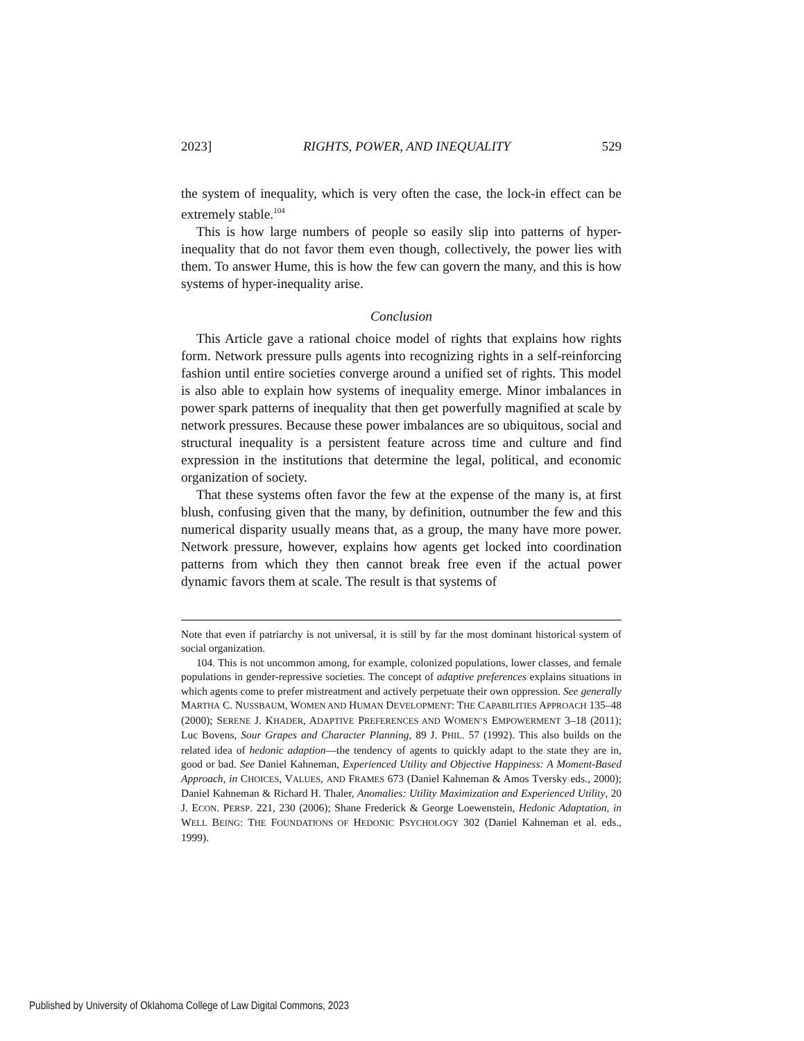2023] RIGHTS, POWER, AND INEQUALITY 529
the system of inequality, which is very often the case, the lock-in effect can be extremely stable.<sup>104</sup>
This is how large numbers of people so easily slip into patterns of hyper-inequality that do not favor them even though, collectively, the power lies with them. To answer Hume, this is how the few can govern the many, and this is how systems of hyper-inequality arise.
Conclusion
This Article gave a rational choice model of rights that explains how rights form. Network pressure pulls agents into recognizing rights in a self-reinforcing fashion until entire societies converge around a unified set of rights. This model is also able to explain how systems of inequality emerge. Minor imbalances in power spark patterns of inequality that then get powerfully magnified at scale by network pressures. Because these power imbalances are so ubiquitous, social and structural inequality is a persistent feature across time and culture and find expression in the institutions that determine the legal, political, and economic organization of society.
That these systems often favor the few at the expense of the many is, at first blush, confusing given that the many, by definition, outnumber the few and this numerical disparity usually means that, as a group, the many have more power. Network pressure, however, explains how agents get locked into coordination patterns from which they then cannot break free even if the actual power dynamic favors them at scale. The result is that systems of
Note that even if patriarchy is not universal, it is still by far the most dominant historical system of social organization.
104. This is not uncommon among, for example, colonized populations, lower classes, and female populations in gender-repressive societies. The concept of adaptive preferences explains situations in which agents come to prefer mistreatment and actively perpetuate their own oppression. See generally MARTHA C. NUSSBAUM, WOMEN AND HUMAN DEVELOPMENT: THE CAPABILITIES APPROACH 135–48 (2000); SERENE J. KHADER, ADAPTIVE PREFERENCES AND WOMEN’S EMPOWERMENT 3–18 (2011); Luc Bovens, Sour Grapes and Character Planning, 89 J. PHIL. 57 (1992). This also builds on the related idea of hedonic adaption—the tendency of agents to quickly adapt to the state they are in, good or bad. See Daniel Kahneman, Experienced Utility and Objective Happiness: A Moment-Based Approach, in CHOICES, VALUES, AND FRAMES 673 (Daniel Kahneman & Amos Tversky eds., 2000); Daniel Kahneman & Richard H. Thaler, Anomalies: Utility Maximization and Experienced Utility, 20 J. ECON. PERSP. 221, 230 (2006); Shane Frederick & George Loewenstein, Hedonic Adaptation, in WELL BEING: THE FOUNDATIONS OF HEDONIC PSYCHOLOGY 302 (Daniel Kahneman et al. eds., 1999).
Published by University of Oklahoma College of Law Digital Commons, 2023